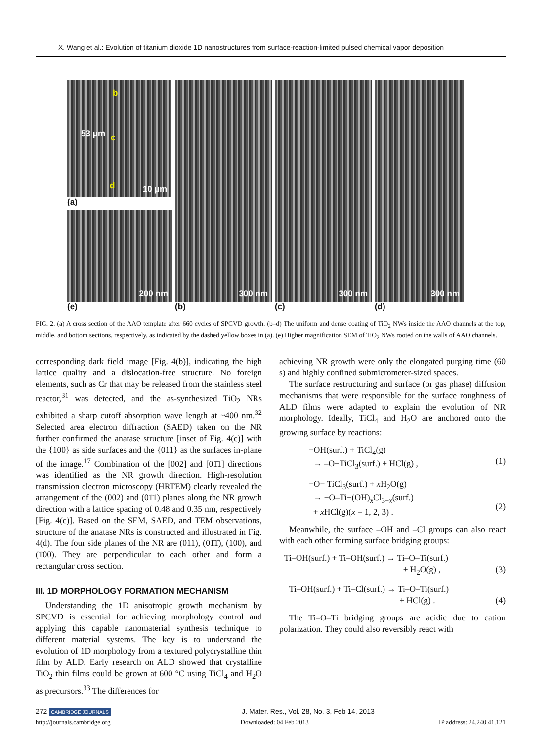X. Wang et al.: Evolution of titanium dioxide 1D nanostructures from surface-reaction-limited pulsed chemical vapor deposition
53 μm
b
c
d 10 μm
(a)
200 nm
(e)
300 nm
(b)
300 nm
(c)
300 nm
(d)
FIG. 2. (a) A cross section of the AAO template after 660 cycles of SPCVD growth. (b–d) The uniform and dense coating of TiO<sub>2</sub> NWs inside the AAO channels at the top, middle, and bottom sections, respectively, as indicated by the dashed yellow boxes in (a). (e) Higher magnification SEM of TiO<sub>2</sub> NWs rooted on the walls of AAO channels.
corresponding dark field image [Fig. 4(b)], indicating the high lattice quality and a dislocation-free structure. No foreign elements, such as Cr that may be released from the stainless steel reactor,<sup>31</sup> was detected, and the as-synthesized TiO<sub>2</sub> NRs exhibited a sharp cutoff absorption wave length at ~400 nm.<sup>32</sup> Selected area electron diffraction (SAED) taken on the NR further confirmed the anatase structure [inset of Fig. 4(c)] with the {100} as side surfaces and the {011} as the surfaces in-plane of the image.<sup>17</sup> Combination of the [002] and [01̄1] directions was identified as the NR growth direction. High-resolution transmission electron microscopy (HRTEM) clearly revealed the arrangement of the (002) and (01̄1) planes along the NR growth direction with a lattice spacing of 0.48 and 0.35 nm, respectively [Fig. 4(c)]. Based on the SEM, SAED, and TEM observations, structure of the anatase NRs is constructed and illustrated in Fig. 4(d). The four side planes of the NR are (011), (01̄1̄), (100), and (1̄00). They are perpendicular to each other and form a rectangular cross section.
III. 1D MORPHOLOGY FORMATION MECHANISM
Understanding the 1D anisotropic growth mechanism by SPCVD is essential for achieving morphology control and applying this capable nanomaterial synthesis technique to different material systems. The key is to understand the evolution of 1D morphology from a textured polycrystalline thin film by ALD. Early research on ALD showed that crystalline TiO<sub>2</sub> thin films could be grown at 600 °C using TiCl<sub>4</sub> and H<sub>2</sub>O as precursors.<sup>33</sup> The differences for
achieving NR growth were only the elongated purging time (60 s) and highly confined submicrometer-sized spaces.
The surface restructuring and surface (or gas phase) diffusion mechanisms that were responsible for the surface roughness of ALD films were adapted to explain the evolution of NR morphology. Ideally, TiCl<sub>4</sub> and H<sub>2</sub>O are anchored onto the growing surface by reactions:
−OH(surf.) + TiCl<sub>4</sub>(g)
→ –O−TiCl<sub>3</sub>(surf.) + HCl(g) ,
(1)
−O− TiCl<sub>3</sub>(surf.) + x H<sub>2</sub>O(g)
→ −O–Ti−(OH)<sub>x</sub>Cl<sub>3−x</sub>(surf.)
+ x HCl(g)(x = 1, 2, 3) .
(2)
Meanwhile, the surface –OH and –Cl groups can also react with each other forming surface bridging groups:
Ti–OH(surf.) + Ti–OH(surf.) → Ti–O–Ti(surf.)
+ H<sub>2</sub>O(g) ,
(3)
Ti–OH(surf.) + Ti–Cl(surf.) → Ti–O–Ti(surf.)
+ HCl(g) .
(4)
The Ti–O–Ti bridging groups are acidic due to cation polarization. They could also reversibly react with
272 CAMBRIDGE JOURNALS J. Mater. Res., Vol. 28, No. 3, Feb 14, 2013
http://journals.cambridge.org Downloaded: 04 Feb 2013 IP address: 24.240.41.121